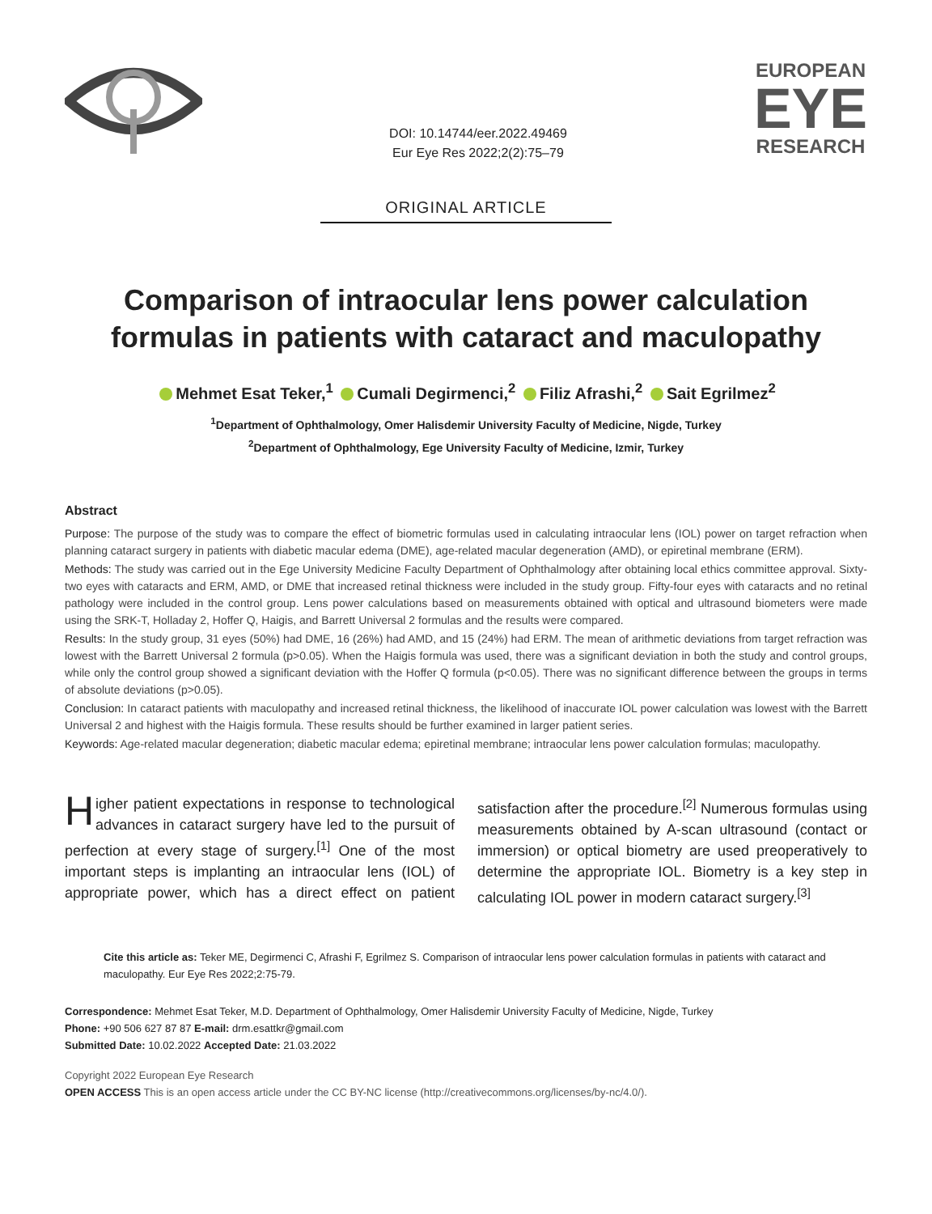DOI: 10.14744/eer.2022.49469
Eur Eye Res 2022;2(2):75–79
EUROPEAN
EYE
RESEARCH
ORIGINAL ARTICLE
Comparison of intraocular lens power calculation formulas in patients with cataract and maculopathy
Mehmet Esat Teker,<sup>1</sup> Cumali Degirmenci,<sup>2</sup> Filiz Afrashi,<sup>2</sup> Sait Egrilmez<sup>2</sup>
<sup>1</sup> Department of Ophthalmology, Omer Halisdemir University Faculty of Medicine, Nigde, Turkey
<sup>2</sup> Department of Ophthalmology, Ege University Faculty of Medicine, Izmir, Turkey
Abstract
Purpose: The purpose of the study was to compare the effect of biometric formulas used in calculating intraocular lens (IOL) power on target refraction when planning cataract surgery in patients with diabetic macular edema (DME), age-related macular degeneration (AMD), or epiretinal membrane (ERM).
Methods: The study was carried out in the Ege University Medicine Faculty Department of Ophthalmology after obtaining local ethics committee approval. Sixty-two eyes with cataracts and ERM, AMD, or DME that increased retinal thickness were included in the study group. Fifty-four eyes with cataracts and no retinal pathology were included in the control group. Lens power calculations based on measurements obtained with optical and ultrasound biometers were made using the SRK-T, Holladay 2, Hoffer Q, Haigis, and Barrett Universal 2 formulas and the results were compared.
Results: In the study group, 31 eyes (50%) had DME, 16 (26%) had AMD, and 15 (24%) had ERM. The mean of arithmetic deviations from target refraction was lowest with the Barrett Universal 2 formula (p>0.05). When the Haigis formula was used, there was a significant deviation in both the study and control groups, while only the control group showed a significant deviation with the Hoffer Q formula (p<0.05). There was no significant difference between the groups in terms of absolute deviations (p>0.05).
Conclusion: In cataract patients with maculopathy and increased retinal thickness, the likelihood of inaccurate IOL power calculation was lowest with the Barrett Universal 2 and highest with the Haigis formula. These results should be further examined in larger patient series.
Keywords: Age-related macular degeneration; diabetic macular edema; epiretinal membrane; intraocular lens power calculation formulas; maculopathy.
Higher patient expectations in response to technological advances in cataract surgery have led to the pursuit of perfection at every stage of surgery.<sup>[1]</sup> One of the most important steps is implanting an intraocular lens (IOL) of appropriate power, which has a direct effect on patient satisfaction after the procedure.<sup>[2]</sup> Numerous formulas using measurements obtained by A-scan ultrasound (contact or immersion) or optical biometry are used preoperatively to determine the appropriate IOL. Biometry is a key step in calculating IOL power in modern cataract surgery.<sup>[3]</sup>
Cite this article as: Teker ME, Degirmenci C, Afrashi F, Egrilmez S. Comparison of intraocular lens power calculation formulas in patients with cataract and maculopathy. Eur Eye Res 2022;2:75-79.
Correspondence: Mehmet Esat Teker, M.D. Department of Ophthalmology, Omer Halisdemir University Faculty of Medicine, Nigde, Turkey
Phone: +90 506 627 87 87 E-mail: drm.esattkr@gmail.com
Submitted Date: 10.02.2022 Accepted Date: 21.03.2022
Copyright 2022 European Eye Research
OPEN ACCESS This is an open access article under the CC BY-NC license (http://creativecommons.org/licenses/by-nc/4.0/).